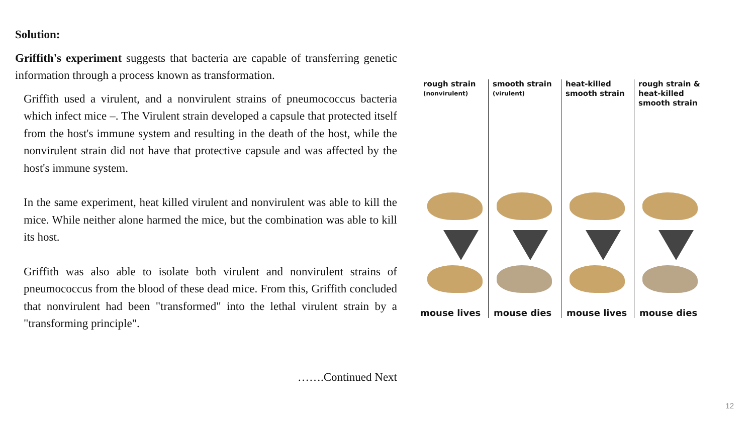Solution:
Griffith's experiment suggests that bacteria are capable of transferring genetic information through a process known as transformation.
Griffith used a virulent, and a nonvirulent strains of pneumococcus bacteria which infect mice –. The Virulent strain developed a capsule that protected itself from the host's immune system and resulting in the death of the host, while the nonvirulent strain did not have that protective capsule and was affected by the host's immune system.
In the same experiment, heat killed virulent and nonvirulent was able to kill the mice. While neither alone harmed the mice, but the combination was able to kill its host.
Griffith was also able to isolate both virulent and nonvirulent strains of pneumococcus from the blood of these dead mice. From this, Griffith concluded that nonvirulent had been "transformed" into the lethal virulent strain by a "transforming principle".
…….Continued Next
rough strain
(nonvirulent)
mouse lives
smooth strain
(virulent)
mouse dies
heat-killed smooth strain
mouse lives
rough strain & heat-killed smooth strain
mouse dies
12